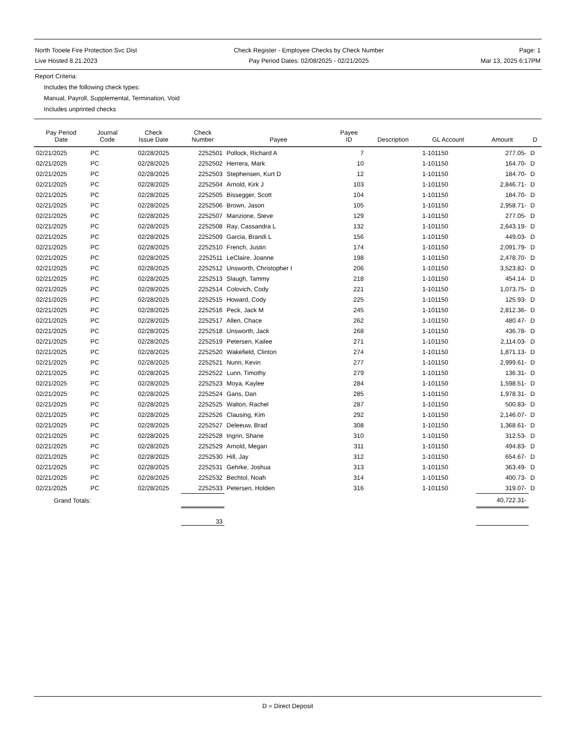North Tooele Fire Protection Svc Dist
Live Hosted 8.21.2023
Check Register - Employee Checks by Check Number
Pay Period Dates: 02/08/2025 - 02/21/2025
Page: 1
Mar 13, 2025 6:17PM
Report Criteria:
Includes the following check types:
Manual, Payroll, Supplemental, Termination, Void
Includes unprinted checks
| Pay Period Date | Journal Code | Check Issue Date | Check Number | Payee | Payee ID | Description | GL Account | Amount | D |
| --- | --- | --- | --- | --- | --- | --- | --- | --- | --- |
| 02/21/2025 | PC | 02/28/2025 | 2252501 | Pollock, Richard A | 7 | | 1-101150 | 277.05- | D |
| 02/21/2025 | PC | 02/28/2025 | 2252502 | Herrera, Mark | 10 | | 1-101150 | 164.70- | D |
| 02/21/2025 | PC | 02/28/2025 | 2252503 | Stephensen, Kurt D | 12 | | 1-101150 | 184.70- | D |
| 02/21/2025 | PC | 02/28/2025 | 2252504 | Arnold, Kirk J | 103 | | 1-101150 | 2,846.71- | D |
| 02/21/2025 | PC | 02/28/2025 | 2252505 | Bissegger, Scott | 104 | | 1-101150 | 184.70- | D |
| 02/21/2025 | PC | 02/28/2025 | 2252506 | Brown, Jason | 105 | | 1-101150 | 2,958.71- | D |
| 02/21/2025 | PC | 02/28/2025 | 2252507 | Manzione, Steve | 129 | | 1-101150 | 277.05- | D |
| 02/21/2025 | PC | 02/28/2025 | 2252508 | Ray, Cassandra L | 132 | | 1-101150 | 2,643.19- | D |
| 02/21/2025 | PC | 02/28/2025 | 2252509 | Garcia, Brandi L | 156 | | 1-101150 | 449.03- | D |
| 02/21/2025 | PC | 02/28/2025 | 2252510 | French, Justin | 174 | | 1-101150 | 2,091.79- | D |
| 02/21/2025 | PC | 02/28/2025 | 2252511 | LeClaire, Joanne | 198 | | 1-101150 | 2,478.70- | D |
| 02/21/2025 | PC | 02/28/2025 | 2252512 | Unsworth, Christopher I | 206 | | 1-101150 | 3,523.82- | D |
| 02/21/2025 | PC | 02/28/2025 | 2252513 | Slaugh, Tammy | 218 | | 1-101150 | 454.14- | D |
| 02/21/2025 | PC | 02/28/2025 | 2252514 | Colovich, Cody | 221 | | 1-101150 | 1,073.75- | D |
| 02/21/2025 | PC | 02/28/2025 | 2252515 | Howard, Cody | 225 | | 1-101150 | 125.93- | D |
| 02/21/2025 | PC | 02/28/2025 | 2252516 | Peck, Jack M | 245 | | 1-101150 | 2,812.36- | D |
| 02/21/2025 | PC | 02/28/2025 | 2252517 | Allen, Chace | 262 | | 1-101150 | 480.47- | D |
| 02/21/2025 | PC | 02/28/2025 | 2252518 | Unsworth, Jack | 268 | | 1-101150 | 436.78- | D |
| 02/21/2025 | PC | 02/28/2025 | 2252519 | Petersen, Kailee | 271 | | 1-101150 | 2,114.03- | D |
| 02/21/2025 | PC | 02/28/2025 | 2252520 | Wakefield, Clinton | 274 | | 1-101150 | 1,871.13- | D |
| 02/21/2025 | PC | 02/28/2025 | 2252521 | Nunn, Kevin | 277 | | 1-101150 | 2,999.61- | D |
| 02/21/2025 | PC | 02/28/2025 | 2252522 | Lunn, Timothy | 279 | | 1-101150 | 136.31- | D |
| 02/21/2025 | PC | 02/28/2025 | 2252523 | Moya, Kaylee | 284 | | 1-101150 | 1,598.51- | D |
| 02/21/2025 | PC | 02/28/2025 | 2252524 | Gans, Dan | 285 | | 1-101150 | 1,978.31- | D |
| 02/21/2025 | PC | 02/28/2025 | 2252525 | Walton, Rachel | 287 | | 1-101150 | 500.83- | D |
| 02/21/2025 | PC | 02/28/2025 | 2252526 | Clausing, Kim | 292 | | 1-101150 | 2,146.07- | D |
| 02/21/2025 | PC | 02/28/2025 | 2252527 | Deleeuw, Brad | 308 | | 1-101150 | 1,368.61- | D |
| 02/21/2025 | PC | 02/28/2025 | 2252528 | Ingrin, Shane | 310 | | 1-101150 | 312.53- | D |
| 02/21/2025 | PC | 02/28/2025 | 2252529 | Arnold, Megan | 311 | | 1-101150 | 494.83- | D |
| 02/21/2025 | PC | 02/28/2025 | 2252530 | Hill, Jay | 312 | | 1-101150 | 654.67- | D |
| 02/21/2025 | PC | 02/28/2025 | 2252531 | Gehrke, Joshua | 313 | | 1-101150 | 363.49- | D |
| 02/21/2025 | PC | 02/28/2025 | 2252532 | Bechtol, Noah | 314 | | 1-101150 | 400.73- | D |
| 02/21/2025 | PC | 02/28/2025 | 2252533 | Petersen, Holden | 316 | | 1-101150 | 319.07- | D |
| Grand Totals: | | | | | | | | 40,722.31- | |
| | | | 33 | | | | | | |
D = Direct Deposit